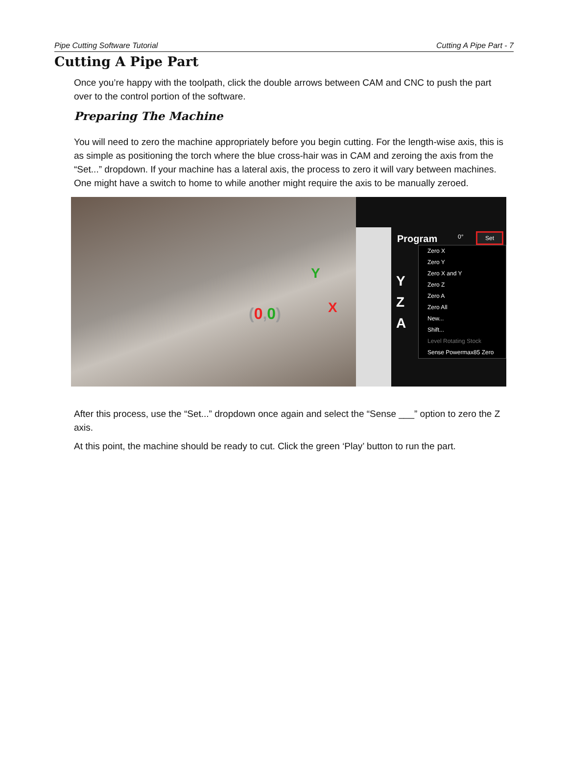Pipe Cutting Software Tutorial Cutting A Pipe Part - 7
Cutting A Pipe Part
Once you’re happy with the toolpath, click the double arrows between CAM and CNC to push the part over to the control portion of the software.
Preparing The Machine
You will need to zero the machine appropriately before you begin cutting. For the length-wise axis, this is as simple as positioning the torch where the blue cross-hair was in CAM and zeroing the axis from the “Set...” dropdown. If your machine has a lateral axis, the process to zero it will vary between machines. One might have a switch to home to while another might require the axis to be manually zeroed.
Y
X (0,0)
Program 0° Set
Y
Z
A
Zero X
Zero Y
Zero X and Y
Zero Z
Zero A
Zero All
New...
Shift...
Level Rotating Stock
Sense Powermax85 Zero
After this process, use the “Set...” dropdown once again and select the “Sense ___” option to zero the Z axis.
At this point, the machine should be ready to cut. Click the green ‘Play’ button to run the part.